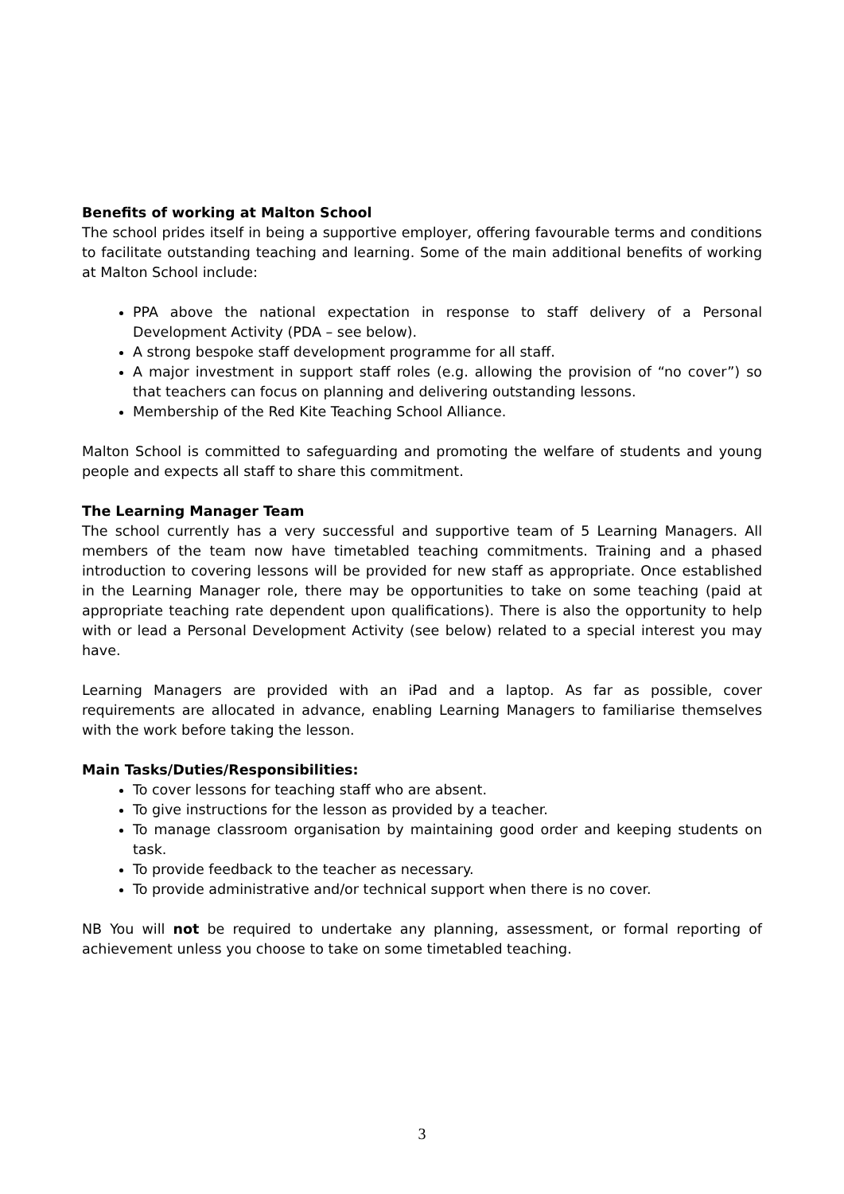Benefits of working at Malton School
The school prides itself in being a supportive employer, offering favourable terms and conditions to facilitate outstanding teaching and learning. Some of the main additional benefits of working at Malton School include:
PPA above the national expectation in response to staff delivery of a Personal Development Activity (PDA – see below).
A strong bespoke staff development programme for all staff.
A major investment in support staff roles (e.g. allowing the provision of “no cover”) so that teachers can focus on planning and delivering outstanding lessons.
Membership of the Red Kite Teaching School Alliance.
Malton School is committed to safeguarding and promoting the welfare of students and young people and expects all staff to share this commitment.
The Learning Manager Team
The school currently has a very successful and supportive team of 5 Learning Managers. All members of the team now have timetabled teaching commitments. Training and a phased introduction to covering lessons will be provided for new staff as appropriate. Once established in the Learning Manager role, there may be opportunities to take on some teaching (paid at appropriate teaching rate dependent upon qualifications). There is also the opportunity to help with or lead a Personal Development Activity (see below) related to a special interest you may have.
Learning Managers are provided with an iPad and a laptop. As far as possible, cover requirements are allocated in advance, enabling Learning Managers to familiarise themselves with the work before taking the lesson.
Main Tasks/Duties/Responsibilities:
To cover lessons for teaching staff who are absent.
To give instructions for the lesson as provided by a teacher.
To manage classroom organisation by maintaining good order and keeping students on task.
To provide feedback to the teacher as necessary.
To provide administrative and/or technical support when there is no cover.
NB You will not be required to undertake any planning, assessment, or formal reporting of achievement unless you choose to take on some timetabled teaching.
3